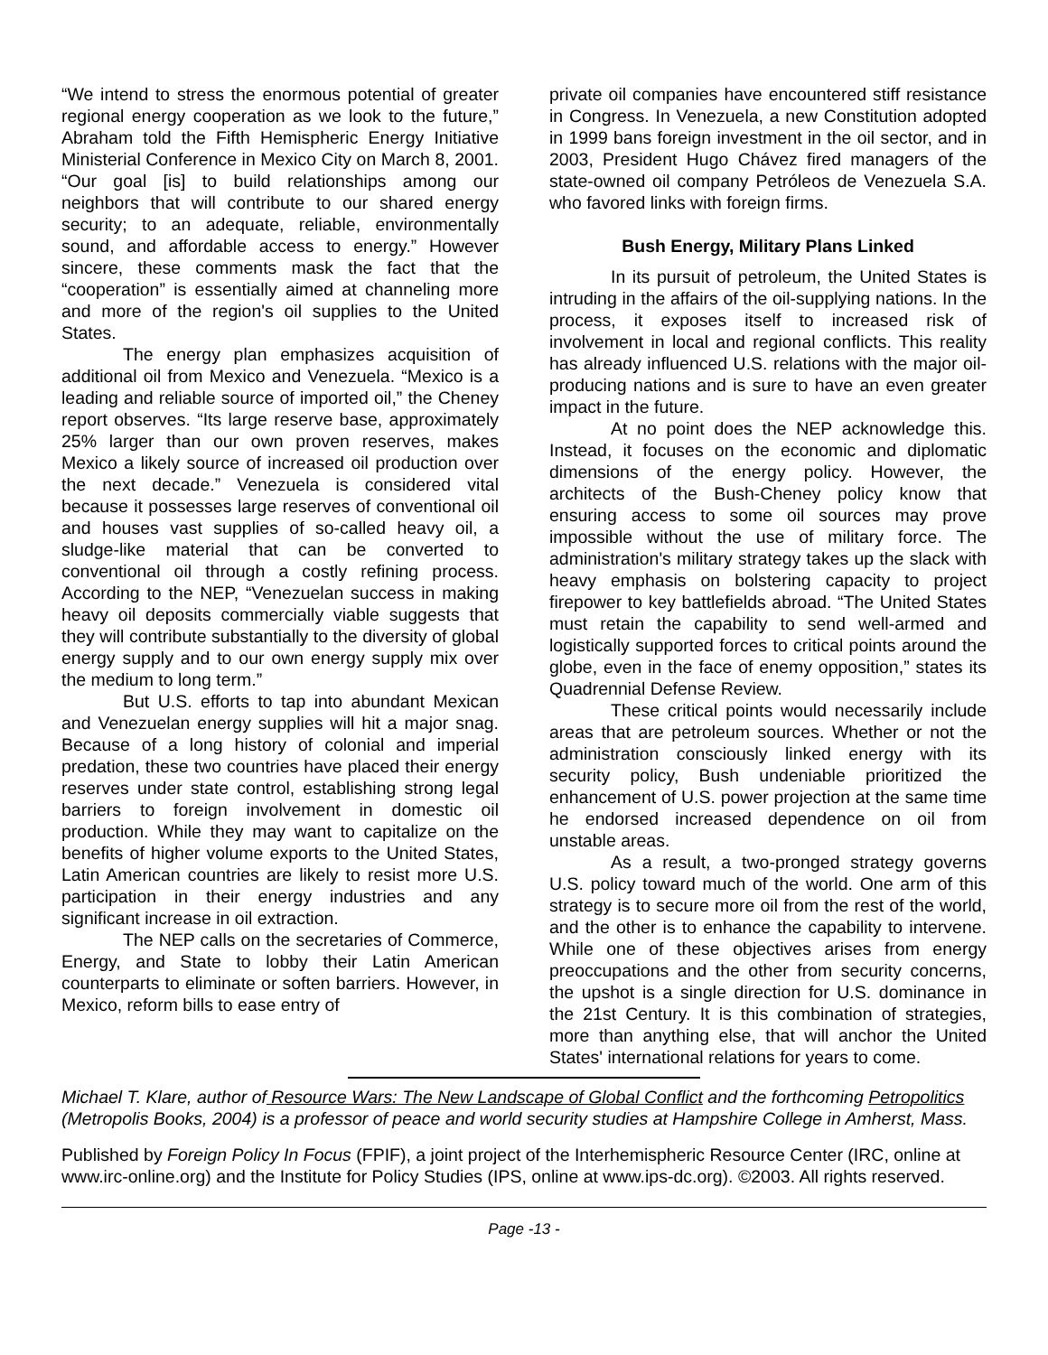“We intend to stress the enormous potential of greater regional energy cooperation as we look to the future,” Abraham told the Fifth Hemispheric Energy Initiative Ministerial Conference in Mexico City on March 8, 2001. “Our goal [is] to build relationships among our neighbors that will contribute to our shared energy security; to an adequate, reliable, environmentally sound, and affordable access to energy.” However sincere, these comments mask the fact that the “cooperation” is essentially aimed at channeling more and more of the region's oil supplies to the United States.
The energy plan emphasizes acquisition of additional oil from Mexico and Venezuela. “Mexico is a leading and reliable source of imported oil,” the Cheney report observes. “Its large reserve base, approximately 25% larger than our own proven reserves, makes Mexico a likely source of increased oil production over the next decade.” Venezuela is considered vital because it possesses large reserves of conventional oil and houses vast supplies of so-called heavy oil, a sludge-like material that can be converted to conventional oil through a costly refining process. According to the NEP, “Venezuelan success in making heavy oil deposits commercially viable suggests that they will contribute substantially to the diversity of global energy supply and to our own energy supply mix over the medium to long term.”
But U.S. efforts to tap into abundant Mexican and Venezuelan energy supplies will hit a major snag. Because of a long history of colonial and imperial predation, these two countries have placed their energy reserves under state control, establishing strong legal barriers to foreign involvement in domestic oil production. While they may want to capitalize on the benefits of higher volume exports to the United States, Latin American countries are likely to resist more U.S. participation in their energy industries and any significant increase in oil extraction.
The NEP calls on the secretaries of Commerce, Energy, and State to lobby their Latin American counterparts to eliminate or soften barriers. However, in Mexico, reform bills to ease entry of
private oil companies have encountered stiff resistance in Congress. In Venezuela, a new Constitution adopted in 1999 bans foreign investment in the oil sector, and in 2003, President Hugo Chávez fired managers of the state-owned oil company Petróleos de Venezuela S.A. who favored links with foreign firms.
Bush Energy, Military Plans Linked
In its pursuit of petroleum, the United States is intruding in the affairs of the oil-supplying nations. In the process, it exposes itself to increased risk of involvement in local and regional conflicts. This reality has already influenced U.S. relations with the major oil-producing nations and is sure to have an even greater impact in the future.
At no point does the NEP acknowledge this. Instead, it focuses on the economic and diplomatic dimensions of the energy policy. However, the architects of the Bush-Cheney policy know that ensuring access to some oil sources may prove impossible without the use of military force. The administration's military strategy takes up the slack with heavy emphasis on bolstering capacity to project firepower to key battlefields abroad. “The United States must retain the capability to send well-armed and logistically supported forces to critical points around the globe, even in the face of enemy opposition,” states its Quadrennial Defense Review.
These critical points would necessarily include areas that are petroleum sources. Whether or not the administration consciously linked energy with its security policy, Bush undeniable prioritized the enhancement of U.S. power projection at the same time he endorsed increased dependence on oil from unstable areas.
As a result, a two-pronged strategy governs U.S. policy toward much of the world. One arm of this strategy is to secure more oil from the rest of the world, and the other is to enhance the capability to intervene. While one of these objectives arises from energy preoccupations and the other from security concerns, the upshot is a single direction for U.S. dominance in the 21st Century. It is this combination of strategies, more than anything else, that will anchor the United States' international relations for years to come.
Michael T. Klare, author of Resource Wars: The New Landscape of Global Conflict and the forthcoming Petropolitics (Metropolis Books, 2004) is a professor of peace and world security studies at Hampshire College in Amherst, Mass.
Published by Foreign Policy In Focus (FPIF), a joint project of the Interhemispheric Resource Center (IRC, online at www.irc-online.org) and the Institute for Policy Studies (IPS, online at www.ips-dc.org). ©2003. All rights reserved.
Page -13 -